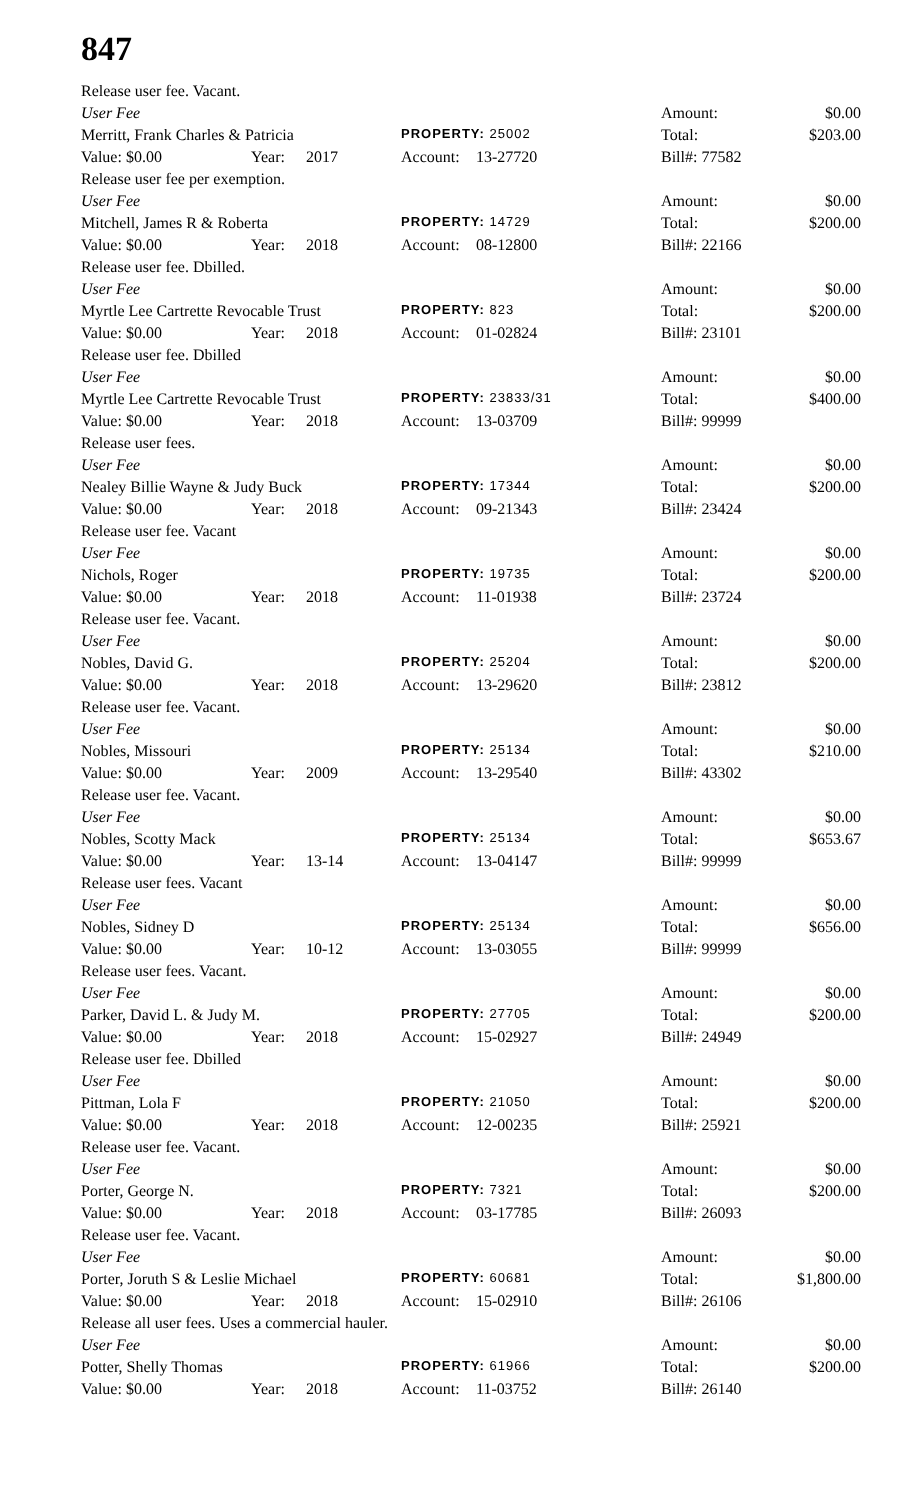847
| Release user fee. Vacant. | | | | | | |
| User Fee | | | | | Amount: | $0.00 |
| Merritt, Frank Charles & Patricia | | | PROPERTY: 25002 | | Total: | $203.00 |
| Value: $0.00 | Year: | 2017 | Account: | 13-27720 | Bill#: 77582 | |
| Release user fee per exemption. | | | | | | |
| User Fee | | | | | Amount: | $0.00 |
| Mitchell, James R & Roberta | | | PROPERTY: 14729 | | Total: | $200.00 |
| Value: $0.00 | Year: | 2018 | Account: | 08-12800 | Bill#: 22166 | |
| Release user fee. Dbilled. | | | | | | |
| User Fee | | | | | Amount: | $0.00 |
| Myrtle Lee Cartrette Revocable Trust | | | PROPERTY: 823 | | Total: | $200.00 |
| Value: $0.00 | Year: | 2018 | Account: | 01-02824 | Bill#: 23101 | |
| Release user fee. Dbilled | | | | | | |
| User Fee | | | | | Amount: | $0.00 |
| Myrtle Lee Cartrette Revocable Trust | | | PROPERTY: 23833/31 | | Total: | $400.00 |
| Value: $0.00 | Year: | 2018 | Account: | 13-03709 | Bill#: 99999 | |
| Release user fees. | | | | | | |
| User Fee | | | | | Amount: | $0.00 |
| Nealey Billie Wayne & Judy Buck | | | PROPERTY: 17344 | | Total: | $200.00 |
| Value: $0.00 | Year: | 2018 | Account: | 09-21343 | Bill#: 23424 | |
| Release user fee. Vacant | | | | | | |
| User Fee | | | | | Amount: | $0.00 |
| Nichols, Roger | | | PROPERTY: 19735 | | Total: | $200.00 |
| Value: $0.00 | Year: | 2018 | Account: | 11-01938 | Bill#: 23724 | |
| Release user fee. Vacant. | | | | | | |
| User Fee | | | | | Amount: | $0.00 |
| Nobles, David G. | | | PROPERTY: 25204 | | Total: | $200.00 |
| Value: $0.00 | Year: | 2018 | Account: | 13-29620 | Bill#: 23812 | |
| Release user fee. Vacant. | | | | | | |
| User Fee | | | | | Amount: | $0.00 |
| Nobles, Missouri | | | PROPERTY: 25134 | | Total: | $210.00 |
| Value: $0.00 | Year: | 2009 | Account: | 13-29540 | Bill#: 43302 | |
| Release user fee. Vacant. | | | | | | |
| User Fee | | | | | Amount: | $0.00 |
| Nobles, Scotty Mack | | | PROPERTY: 25134 | | Total: | $653.67 |
| Value: $0.00 | Year: | 13-14 | Account: | 13-04147 | Bill#: 99999 | |
| Release user fees. Vacant | | | | | | |
| User Fee | | | | | Amount: | $0.00 |
| Nobles, Sidney D | | | PROPERTY: 25134 | | Total: | $656.00 |
| Value: $0.00 | Year: | 10-12 | Account: | 13-03055 | Bill#: 99999 | |
| Release user fees. Vacant. | | | | | | |
| User Fee | | | | | Amount: | $0.00 |
| Parker, David L. & Judy M. | | | PROPERTY: 27705 | | Total: | $200.00 |
| Value: $0.00 | Year: | 2018 | Account: | 15-02927 | Bill#: 24949 | |
| Release user fee. Dbilled | | | | | | |
| User Fee | | | | | Amount: | $0.00 |
| Pittman, Lola F | | | PROPERTY: 21050 | | Total: | $200.00 |
| Value: $0.00 | Year: | 2018 | Account: | 12-00235 | Bill#: 25921 | |
| Release user fee. Vacant. | | | | | | |
| User Fee | | | | | Amount: | $0.00 |
| Porter, George N. | | | PROPERTY: 7321 | | Total: | $200.00 |
| Value: $0.00 | Year: | 2018 | Account: | 03-17785 | Bill#: 26093 | |
| Release user fee. Vacant. | | | | | | |
| User Fee | | | | | Amount: | $0.00 |
| Porter, Joruth S & Leslie Michael | | | PROPERTY: 60681 | | Total: | $1,800.00 |
| Value: $0.00 | Year: | 2018 | Account: | 15-02910 | Bill#: 26106 | |
| Release all user fees. Uses a commercial hauler. | | | | | | |
| User Fee | | | | | Amount: | $0.00 |
| Potter, Shelly Thomas | | | PROPERTY: 61966 | | Total: | $200.00 |
| Value: $0.00 | Year: | 2018 | Account: | 11-03752 | Bill#: 26140 | |